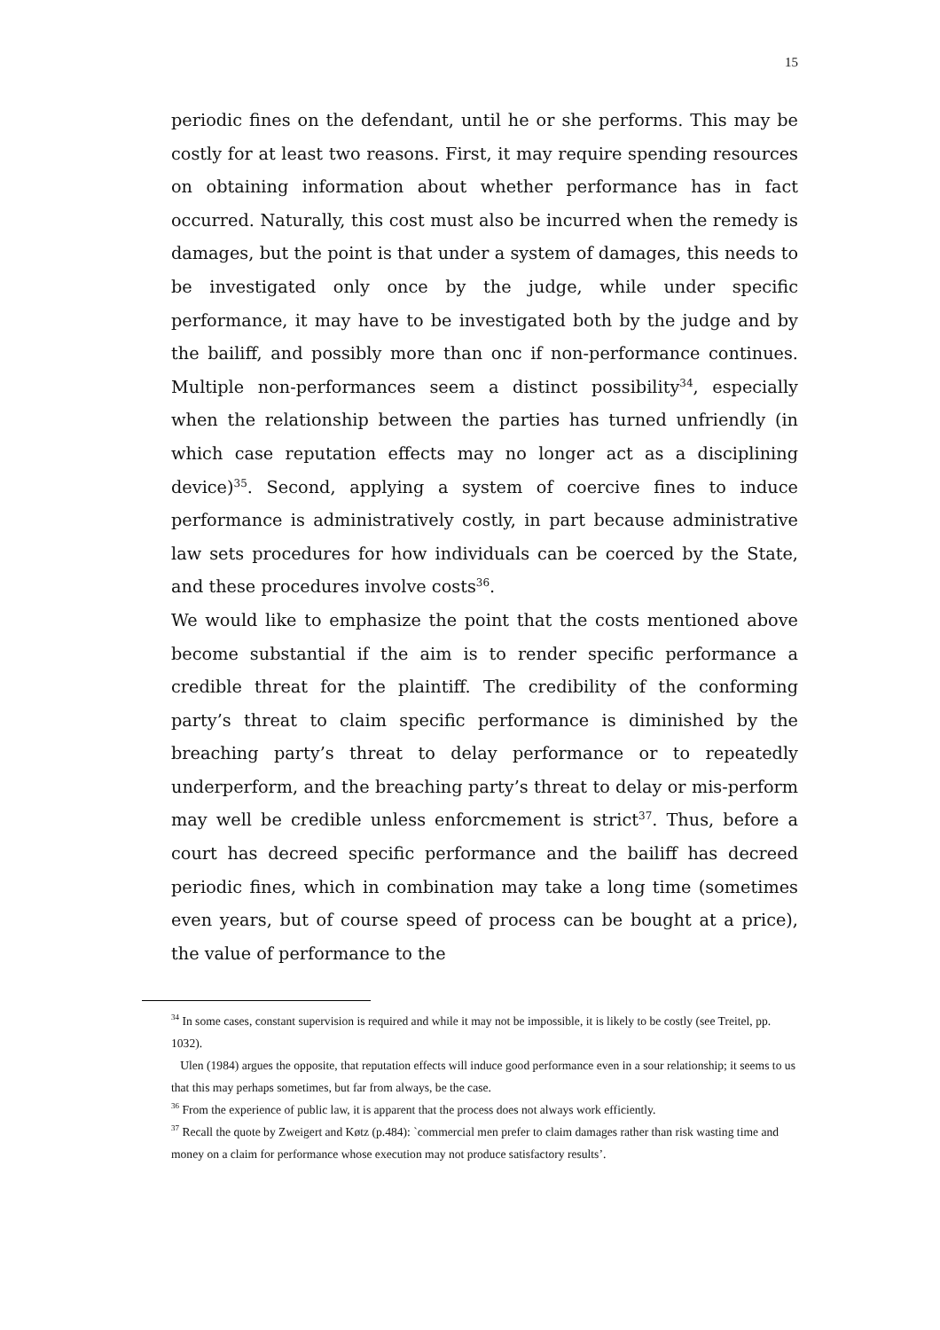15
periodic fines on the defendant, until he or she performs. This may be costly for at least two reasons. First, it may require spending resources on obtaining information about whether performance has in fact occurred. Naturally, this cost must also be incurred when the remedy is damages, but the point is that under a system of damages, this needs to be investigated only once by the judge, while under specific performance, it may have to be investigated both by the judge and by the bailiff, and possibly more than onc if non-performance continues. Multiple non-performances seem a distinct possibility<sup>34</sup>, especially when the relationship between the parties has turned unfriendly (in which case reputation effects may no longer act as a disciplining device)<sup>35</sup>. Second, applying a system of coercive fines to induce performance is administratively costly, in part because administrative law sets procedures for how individuals can be coerced by the State, and these procedures involve costs<sup>36</sup>.
We would like to emphasize the point that the costs mentioned above become substantial if the aim is to render specific performance a credible threat for the plaintiff. The credibility of the conforming party’s threat to claim specific performance is diminished by the breaching party’s threat to delay performance or to repeatedly underperform, and the breaching party’s threat to delay or mis-perform may well be credible unless enforcmement is strict<sup>37</sup>. Thus, before a court has decreed specific performance and the bailiff has decreed periodic fines, which in combination may take a long time (sometimes even years, but of course speed of process can be bought at a price), the value of performance to the
<sup>34</sup> In some cases, constant supervision is required and while it may not be impossible, it is likely to be costly (see Treitel, pp. 1032).
Ulen (1984) argues the opposite, that reputation effects will induce good performance even in a sour relationship; it seems to us that this may perhaps sometimes, but far from always, be the case.
<sup>36</sup> From the experience of public law, it is apparent that the process does not always work efficiently.
<sup>37</sup> Recall the quote by Zweigert and Køtz (p.484): `commercial men prefer to claim damages rather than risk wasting time and money on a claim for performance whose execution may not produce satisfactory results’.